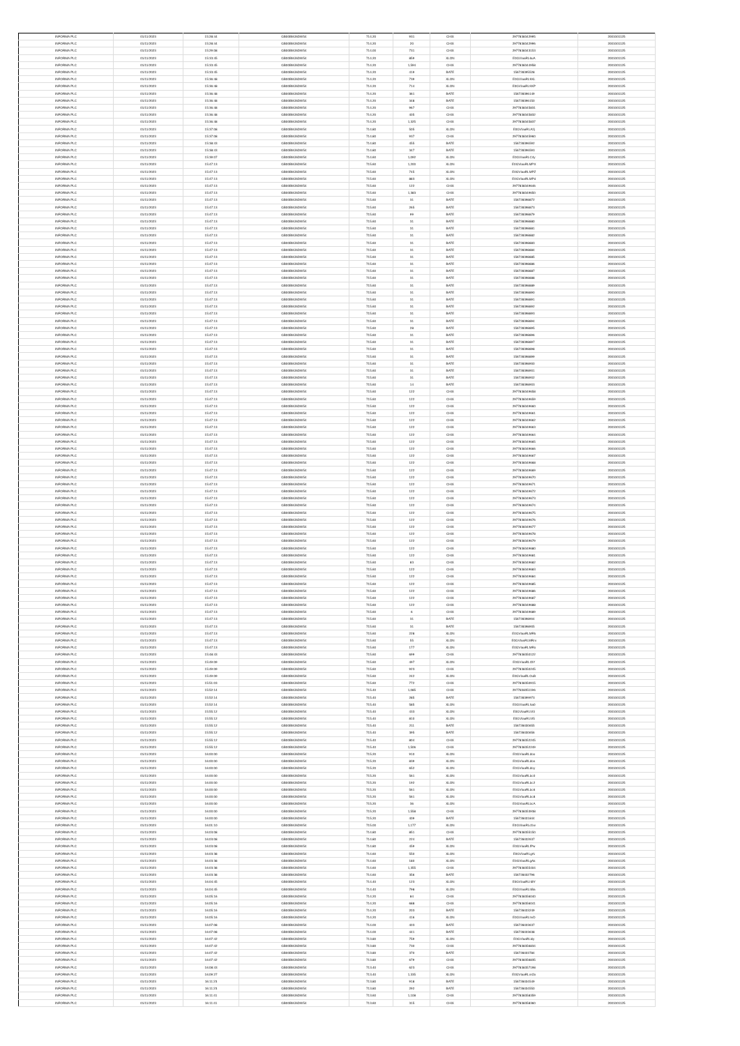| INFORMA PLC | 01/11/2023 | 15:28:44 | GB00BMJ6DW54 | 714.20 | 931 | CHIX | 2977838342995 | 2001001125 |
| INFORMA PLC | 01/11/2023 | 15:28:44 | GB00BMJ6DW54 | 714.20 | 20 | CHIX | 2977838342996 | 2001001125 |
| INFORMA PLC | 01/11/2023 | 15:29:08 | GB00BMJ6DW54 | 714.00 | 731 | CHIX | 2977838343153 | 2001001125 |
| INFORMA PLC | 01/11/2023 | 15:33:45 | GB00BMJ6DW54 | 714.20 | 859 | XLON | E0GVIaaRL6uA | 2001001125 |
| INFORMA PLC | 01/11/2023 | 15:33:45 | GB00BMJ6DW54 | 714.20 | 1,594 | CHIX | 2977838344958 | 2001001125 |
| INFORMA PLC | 01/11/2023 | 15:33:45 | GB00BMJ6DW54 | 714.20 | 419 | BATE | 156728395528 | 2001001125 |
| INFORMA PLC | 01/11/2023 | 15:36:48 | GB00BMJ6DW54 | 714.20 | 739 | XLON | E0GVIaaRL9XL | 2001001125 |
| INFORMA PLC | 01/11/2023 | 15:36:48 | GB00BMJ6DW54 | 714.20 | 714 | XLON | E0GVIaaRL9XP | 2001001125 |
| INFORMA PLC | 01/11/2023 | 15:36:48 | GB00BMJ6DW54 | 714.20 | 361 | BATE | 156728396149 | 2001001125 |
| INFORMA PLC | 01/11/2023 | 15:36:48 | GB00BMJ6DW54 | 714.20 | 348 | BATE | 156728396150 | 2001001125 |
| INFORMA PLC | 01/11/2023 | 15:36:48 | GB00BMJ6DW54 | 714.20 | 967 | CHIX | 2977838345831 | 2001001125 |
| INFORMA PLC | 01/11/2023 | 15:36:48 | GB00BMJ6DW54 | 714.20 | 405 | CHIX | 2977838345832 | 2001001125 |
| INFORMA PLC | 01/11/2023 | 15:36:48 | GB00BMJ6DW54 | 714.20 | 1,325 | CHIX | 2977838345837 | 2001001125 |
| INFORMA PLC | 01/11/2023 | 15:37:08 | GB00BMJ6DW54 | 714.80 | 505 | XLON | E0GVIaaRLA2j | 2001001125 |
| INFORMA PLC | 01/11/2023 | 15:37:08 | GB00BMJ6DW54 | 714.80 | 937 | CHIX | 2977838345960 | 2001001125 |
| INFORMA PLC | 01/11/2023 | 15:38:43 | GB00BMJ6DW54 | 714.80 | 455 | BATE | 156728396592 | 2001001125 |
| INFORMA PLC | 01/11/2023 | 15:38:43 | GB00BMJ6DW54 | 714.80 | 347 | BATE | 156728396593 | 2001001125 |
| INFORMA PLC | 01/11/2023 | 15:39:07 | GB00BMJ6DW54 | 714.60 | 1,092 | XLON | E0GVIaaRLC4y | 2001001125 |
| INFORMA PLC | 01/11/2023 | 15:47:13 | GB00BMJ6DW54 | 715.60 | 1,200 | XLON | E0GVIaaRLMPX | 2001001125 |
| INFORMA PLC | 01/11/2023 | 15:47:13 | GB00BMJ6DW54 | 715.60 | 745 | XLON | E0GVIaaRLMPZ | 2001001125 |
| INFORMA PLC | 01/11/2023 | 15:47:13 | GB00BMJ6DW54 | 715.60 | 883 | XLON | E0GVIaaRLMPd | 2001001125 |
| INFORMA PLC | 01/11/2023 | 15:47:13 | GB00BMJ6DW54 | 715.60 | 122 | CHIX | 2977838349646 | 2001001125 |
| INFORMA PLC | 01/11/2023 | 15:47:13 | GB00BMJ6DW54 | 715.60 | 1,383 | CHIX | 2977838349650 | 2001001125 |
| INFORMA PLC | 01/11/2023 | 15:47:13 | GB00BMJ6DW54 | 715.60 | 31 | BATE | 156728398872 | 2001001125 |
| INFORMA PLC | 01/11/2023 | 15:47:13 | GB00BMJ6DW54 | 715.60 | 265 | BATE | 156728398873 | 2001001125 |
| INFORMA PLC | 01/11/2023 | 15:47:13 | GB00BMJ6DW54 | 715.60 | 99 | BATE | 156728398879 | 2001001125 |
| INFORMA PLC | 01/11/2023 | 15:47:13 | GB00BMJ6DW54 | 715.60 | 31 | BATE | 156728398880 | 2001001125 |
| INFORMA PLC | 01/11/2023 | 15:47:13 | GB00BMJ6DW54 | 715.60 | 31 | BATE | 156728398881 | 2001001125 |
| INFORMA PLC | 01/11/2023 | 15:47:13 | GB00BMJ6DW54 | 715.60 | 31 | BATE | 156728398882 | 2001001125 |
| INFORMA PLC | 01/11/2023 | 15:47:13 | GB00BMJ6DW54 | 715.60 | 31 | BATE | 156728398883 | 2001001125 |
| INFORMA PLC | 01/11/2023 | 15:47:13 | GB00BMJ6DW54 | 715.60 | 31 | BATE | 156728398884 | 2001001125 |
| INFORMA PLC | 01/11/2023 | 15:47:13 | GB00BMJ6DW54 | 715.60 | 31 | BATE | 156728398885 | 2001001125 |
| INFORMA PLC | 01/11/2023 | 15:47:13 | GB00BMJ6DW54 | 715.60 | 31 | BATE | 156728398886 | 2001001125 |
| INFORMA PLC | 01/11/2023 | 15:47:13 | GB00BMJ6DW54 | 715.60 | 31 | BATE | 156728398887 | 2001001125 |
| INFORMA PLC | 01/11/2023 | 15:47:13 | GB00BMJ6DW54 | 715.60 | 31 | BATE | 156728398888 | 2001001125 |
| INFORMA PLC | 01/11/2023 | 15:47:13 | GB00BMJ6DW54 | 715.60 | 31 | BATE | 156728398889 | 2001001125 |
| INFORMA PLC | 01/11/2023 | 15:47:13 | GB00BMJ6DW54 | 715.60 | 31 | BATE | 156728398890 | 2001001125 |
| INFORMA PLC | 01/11/2023 | 15:47:13 | GB00BMJ6DW54 | 715.60 | 31 | BATE | 156728398891 | 2001001125 |
| INFORMA PLC | 01/11/2023 | 15:47:13 | GB00BMJ6DW54 | 715.60 | 31 | BATE | 156728398892 | 2001001125 |
| INFORMA PLC | 01/11/2023 | 15:47:13 | GB00BMJ6DW54 | 715.60 | 31 | BATE | 156728398893 | 2001001125 |
| INFORMA PLC | 01/11/2023 | 15:47:13 | GB00BMJ6DW54 | 715.60 | 31 | BATE | 156728398894 | 2001001125 |
| INFORMA PLC | 01/11/2023 | 15:47:13 | GB00BMJ6DW54 | 715.60 | 28 | BATE | 156728398895 | 2001001125 |
| INFORMA PLC | 01/11/2023 | 15:47:13 | GB00BMJ6DW54 | 715.60 | 31 | BATE | 156728398896 | 2001001125 |
| INFORMA PLC | 01/11/2023 | 15:47:13 | GB00BMJ6DW54 | 715.60 | 31 | BATE | 156728398897 | 2001001125 |
| INFORMA PLC | 01/11/2023 | 15:47:13 | GB00BMJ6DW54 | 715.60 | 31 | BATE | 156728398898 | 2001001125 |
| INFORMA PLC | 01/11/2023 | 15:47:13 | GB00BMJ6DW54 | 715.60 | 31 | BATE | 156728398899 | 2001001125 |
| INFORMA PLC | 01/11/2023 | 15:47:13 | GB00BMJ6DW54 | 715.60 | 31 | BATE | 156728398900 | 2001001125 |
| INFORMA PLC | 01/11/2023 | 15:47:13 | GB00BMJ6DW54 | 715.60 | 31 | BATE | 156728398901 | 2001001125 |
| INFORMA PLC | 01/11/2023 | 15:47:13 | GB00BMJ6DW54 | 715.60 | 31 | BATE | 156728398902 | 2001001125 |
| INFORMA PLC | 01/11/2023 | 15:47:13 | GB00BMJ6DW54 | 715.60 | 14 | BATE | 156728398903 | 2001001125 |
| INFORMA PLC | 01/11/2023 | 15:47:13 | GB00BMJ6DW54 | 715.60 | 122 | CHIX | 2977838349658 | 2001001125 |
| INFORMA PLC | 01/11/2023 | 15:47:13 | GB00BMJ6DW54 | 715.60 | 122 | CHIX | 2977838349659 | 2001001125 |
| INFORMA PLC | 01/11/2023 | 15:47:13 | GB00BMJ6DW54 | 715.60 | 122 | CHIX | 2977838349660 | 2001001125 |
| INFORMA PLC | 01/11/2023 | 15:47:13 | GB00BMJ6DW54 | 715.60 | 122 | CHIX | 2977838349661 | 2001001125 |
| INFORMA PLC | 01/11/2023 | 15:47:13 | GB00BMJ6DW54 | 715.60 | 122 | CHIX | 2977838349662 | 2001001125 |
| INFORMA PLC | 01/11/2023 | 15:47:13 | GB00BMJ6DW54 | 715.60 | 122 | CHIX | 2977838349663 | 2001001125 |
| INFORMA PLC | 01/11/2023 | 15:47:13 | GB00BMJ6DW54 | 715.60 | 122 | CHIX | 2977838349664 | 2001001125 |
| INFORMA PLC | 01/11/2023 | 15:47:13 | GB00BMJ6DW54 | 715.60 | 122 | CHIX | 2977838349665 | 2001001125 |
| INFORMA PLC | 01/11/2023 | 15:47:13 | GB00BMJ6DW54 | 715.60 | 122 | CHIX | 2977838349666 | 2001001125 |
| INFORMA PLC | 01/11/2023 | 15:47:13 | GB00BMJ6DW54 | 715.60 | 122 | CHIX | 2977838349667 | 2001001125 |
| INFORMA PLC | 01/11/2023 | 15:47:13 | GB00BMJ6DW54 | 715.60 | 122 | CHIX | 2977838349668 | 2001001125 |
| INFORMA PLC | 01/11/2023 | 15:47:13 | GB00BMJ6DW54 | 715.60 | 122 | CHIX | 2977838349669 | 2001001125 |
| INFORMA PLC | 01/11/2023 | 15:47:13 | GB00BMJ6DW54 | 715.60 | 122 | CHIX | 2977838349670 | 2001001125 |
| INFORMA PLC | 01/11/2023 | 15:47:13 | GB00BMJ6DW54 | 715.60 | 122 | CHIX | 2977838349671 | 2001001125 |
| INFORMA PLC | 01/11/2023 | 15:47:13 | GB00BMJ6DW54 | 715.60 | 122 | CHIX | 2977838349672 | 2001001125 |
| INFORMA PLC | 01/11/2023 | 15:47:13 | GB00BMJ6DW54 | 715.60 | 122 | CHIX | 2977838349673 | 2001001125 |
| INFORMA PLC | 01/11/2023 | 15:47:13 | GB00BMJ6DW54 | 715.60 | 122 | CHIX | 2977838349674 | 2001001125 |
| INFORMA PLC | 01/11/2023 | 15:47:13 | GB00BMJ6DW54 | 715.60 | 122 | CHIX | 2977838349675 | 2001001125 |
| INFORMA PLC | 01/11/2023 | 15:47:13 | GB00BMJ6DW54 | 715.60 | 122 | CHIX | 2977838349676 | 2001001125 |
| INFORMA PLC | 01/11/2023 | 15:47:13 | GB00BMJ6DW54 | 715.60 | 122 | CHIX | 2977838349677 | 2001001125 |
| INFORMA PLC | 01/11/2023 | 15:47:13 | GB00BMJ6DW54 | 715.60 | 122 | CHIX | 2977838349678 | 2001001125 |
| INFORMA PLC | 01/11/2023 | 15:47:13 | GB00BMJ6DW54 | 715.60 | 122 | CHIX | 2977838349679 | 2001001125 |
| INFORMA PLC | 01/11/2023 | 15:47:13 | GB00BMJ6DW54 | 715.60 | 122 | CHIX | 2977838349680 | 2001001125 |
| INFORMA PLC | 01/11/2023 | 15:47:13 | GB00BMJ6DW54 | 715.60 | 122 | CHIX | 2977838349681 | 2001001125 |
| INFORMA PLC | 01/11/2023 | 15:47:13 | GB00BMJ6DW54 | 715.60 | 83 | CHIX | 2977838349682 | 2001001125 |
| INFORMA PLC | 01/11/2023 | 15:47:13 | GB00BMJ6DW54 | 715.60 | 122 | CHIX | 2977838349683 | 2001001125 |
| INFORMA PLC | 01/11/2023 | 15:47:13 | GB00BMJ6DW54 | 715.60 | 122 | CHIX | 2977838349684 | 2001001125 |
| INFORMA PLC | 01/11/2023 | 15:47:13 | GB00BMJ6DW54 | 715.60 | 122 | CHIX | 2977838349685 | 2001001125 |
| INFORMA PLC | 01/11/2023 | 15:47:13 | GB00BMJ6DW54 | 715.60 | 122 | CHIX | 2977838349686 | 2001001125 |
| INFORMA PLC | 01/11/2023 | 15:47:13 | GB00BMJ6DW54 | 715.60 | 122 | CHIX | 2977838349687 | 2001001125 |
| INFORMA PLC | 01/11/2023 | 15:47:13 | GB00BMJ6DW54 | 715.60 | 122 | CHIX | 2977838349688 | 2001001125 |
| INFORMA PLC | 01/11/2023 | 15:47:13 | GB00BMJ6DW54 | 715.60 | 6 | CHIX | 2977838349689 | 2001001125 |
| INFORMA PLC | 01/11/2023 | 15:47:13 | GB00BMJ6DW54 | 715.60 | 31 | BATE | 156728398904 | 2001001125 |
| INFORMA PLC | 01/11/2023 | 15:47:13 | GB00BMJ6DW54 | 715.60 | 31 | BATE | 156728398905 | 2001001125 |
| INFORMA PLC | 01/11/2023 | 15:47:13 | GB00BMJ6DW54 | 715.60 | 228 | XLON | E0GVIaaRLMRk | 2001001125 |
| INFORMA PLC | 01/11/2023 | 15:47:13 | GB00BMJ6DW54 | 715.60 | 55 | XLON | E0GVIaaRLMRm | 2001001125 |
| INFORMA PLC | 01/11/2023 | 15:47:13 | GB00BMJ6DW54 | 715.60 | 177 | XLON | E0GVIaaRLMRo | 2001001125 |
| INFORMA PLC | 01/11/2023 | 15:48:43 | GB00BMJ6DW54 | 715.60 | 699 | CHIX | 2977838350122 | 2001001125 |
| INFORMA PLC | 01/11/2023 | 15:49:09 | GB00BMJ6DW54 | 715.60 | 497 | XLON | E0GVIaaRLOlY | 2001001125 |
| INFORMA PLC | 01/11/2023 | 15:49:09 | GB00BMJ6DW54 | 715.60 | 923 | CHIX | 2977838350245 | 2001001125 |
| INFORMA PLC | 01/11/2023 | 15:49:09 | GB00BMJ6DW54 | 715.60 | 242 | XLON | E0GVIaaRLOuB | 2001001125 |
| INFORMA PLC | 01/11/2023 | 15:51:03 | GB00BMJ6DW54 | 715.60 | 772 | CHIX | 2977838350915 | 2001001125 |
| INFORMA PLC | 01/11/2023 | 15:52:14 | GB00BMJ6DW54 | 715.40 | 1,085 | CHIX | 2977838351196 | 2001001125 |
| INFORMA PLC | 01/11/2023 | 15:52:14 | GB00BMJ6DW54 | 715.40 | 285 | BATE | 156728399973 | 2001001125 |
| INFORMA PLC | 01/11/2023 | 15:52:14 | GB00BMJ6DW54 | 715.40 | 585 | XLON | E0GVIaaRLSa0 | 2001001125 |
| INFORMA PLC | 01/11/2023 | 15:55:12 | GB00BMJ6DW54 | 715.40 | 433 | XLON | E0GVIaaRLVt3 | 2001001125 |
| INFORMA PLC | 01/11/2023 | 15:55:12 | GB00BMJ6DW54 | 715.40 | 810 | XLON | E0GVIaaRLVt5 | 2001001125 |
| INFORMA PLC | 01/11/2023 | 15:55:12 | GB00BMJ6DW54 | 715.40 | 211 | BATE | 156728400655 | 2001001125 |
| INFORMA PLC | 01/11/2023 | 15:55:12 | GB00BMJ6DW54 | 715.40 | 395 | BATE | 156728400656 | 2001001125 |
| INFORMA PLC | 01/11/2023 | 15:55:12 | GB00BMJ6DW54 | 715.40 | 804 | CHIX | 2977838352245 | 2001001125 |
| INFORMA PLC | 01/11/2023 | 15:55:12 | GB00BMJ6DW54 | 715.40 | 1,506 | CHIX | 2977838352249 | 2001001125 |
| INFORMA PLC | 01/11/2023 | 16:00:00 | GB00BMJ6DW54 | 715.20 | 910 | XLON | E0GVIaaRLbbo | 2001001125 |
| INFORMA PLC | 01/11/2023 | 16:00:00 | GB00BMJ6DW54 | 715.20 | 839 | XLON | E0GVIaaRLbbs | 2001001125 |
| INFORMA PLC | 01/11/2023 | 16:00:00 | GB00BMJ6DW54 | 715.20 | 652 | XLON | E0GVIaaRLbby | 2001001125 |
| INFORMA PLC | 01/11/2023 | 16:00:00 | GB00BMJ6DW54 | 715.20 | 561 | XLON | E0GVIaaRLbc0 | 2001001125 |
| INFORMA PLC | 01/11/2023 | 16:00:00 | GB00BMJ6DW54 | 715.20 | 192 | XLON | E0GVIaaRLbc2 | 2001001125 |
| INFORMA PLC | 01/11/2023 | 16:00:00 | GB00BMJ6DW54 | 715.20 | 561 | XLON | E0GVIaaRLbc6 | 2001001125 |
| INFORMA PLC | 01/11/2023 | 16:00:00 | GB00BMJ6DW54 | 715.20 | 561 | XLON | E0GVIaaRLbc8 | 2001001125 |
| INFORMA PLC | 01/11/2023 | 16:00:00 | GB00BMJ6DW54 | 715.20 | 36 | XLON | E0GVIaaRLbcA | 2001001125 |
| INFORMA PLC | 01/11/2023 | 16:00:00 | GB00BMJ6DW54 | 715.20 | 1,558 | CHIX | 2977838353938 | 2001001125 |
| INFORMA PLC | 01/11/2023 | 16:00:00 | GB00BMJ6DW54 | 715.20 | 409 | BATE | 156728401844 | 2001001125 |
| INFORMA PLC | 01/11/2023 | 16:01:10 | GB00BMJ6DW54 | 715.00 | 1,177 | XLON | E0GVIaaRLd1w | 2001001125 |
| INFORMA PLC | 01/11/2023 | 16:03:08 | GB00BMJ6DW54 | 714.80 | 851 | CHIX | 2977838355150 | 2001001125 |
| INFORMA PLC | 01/11/2023 | 16:03:08 | GB00BMJ6DW54 | 714.80 | 224 | BATE | 156728402637 | 2001001125 |
| INFORMA PLC | 01/11/2023 | 16:03:08 | GB00BMJ6DW54 | 714.80 | 459 | XLON | E0GVIaaRLfPw | 2001001125 |
| INFORMA PLC | 01/11/2023 | 16:03:38 | GB00BMJ6DW54 | 714.60 | 550 | XLON | E0GVIaaRLgAi | 2001001125 |
| INFORMA PLC | 01/11/2023 | 16:03:38 | GB00BMJ6DW54 | 714.60 | 180 | XLON | E0GVIaaRLgAk | 2001001125 |
| INFORMA PLC | 01/11/2023 | 16:03:38 | GB00BMJ6DW54 | 714.60 | 1,355 | CHIX | 2977838355404 | 2001001125 |
| INFORMA PLC | 01/11/2023 | 16:03:38 | GB00BMJ6DW54 | 714.60 | 356 | BATE | 156728402796 | 2001001125 |
| INFORMA PLC | 01/11/2023 | 16:04:45 | GB00BMJ6DW54 | 714.40 | 123 | XLON | E0GVIaaRLhBY | 2001001125 |
| INFORMA PLC | 01/11/2023 | 16:04:45 | GB00BMJ6DW54 | 714.40 | 798 | XLON | E0GVIaaRLhBa | 2001001125 |
| INFORMA PLC | 01/11/2023 | 16:05:16 | GB00BMJ6DW54 | 714.20 | 84 | CHIX | 2977838356040 | 2001001125 |
| INFORMA PLC | 01/11/2023 | 16:05:16 | GB00BMJ6DW54 | 714.20 | 688 | CHIX | 2977838356041 | 2001001125 |
| INFORMA PLC | 01/11/2023 | 16:05:16 | GB00BMJ6DW54 | 714.20 | 203 | BATE | 156728403249 | 2001001125 |
| INFORMA PLC | 01/11/2023 | 16:05:16 | GB00BMJ6DW54 | 714.20 | 416 | XLON | E0GVIaaRLhvD | 2001001125 |
| INFORMA PLC | 01/11/2023 | 16:07:08 | GB00BMJ6DW54 | 714.00 | 403 | BATE | 156728403637 | 2001001125 |
| INFORMA PLC | 01/11/2023 | 16:07:08 | GB00BMJ6DW54 | 714.00 | 441 | BATE | 156728403638 | 2001001125 |
| INFORMA PLC | 01/11/2023 | 16:07:42 | GB00BMJ6DW54 | 713.80 | 759 | XLON | E0GVIaaRLkly | 2001001125 |
| INFORMA PLC | 01/11/2023 | 16:07:42 | GB00BMJ6DW54 | 713.80 | 730 | CHIX | 2977838356834 | 2001001125 |
| INFORMA PLC | 01/11/2023 | 16:07:42 | GB00BMJ6DW54 | 713.80 | 370 | BATE | 156728403784 | 2001001125 |
| INFORMA PLC | 01/11/2023 | 16:07:42 | GB00BMJ6DW54 | 713.80 | 679 | CHIX | 2977838356835 | 2001001125 |
| INFORMA PLC | 01/11/2023 | 16:08:43 | GB00BMJ6DW54 | 713.40 | 623 | CHIX | 2977838357198 | 2001001125 |
| INFORMA PLC | 01/11/2023 | 16:09:27 | GB00BMJ6DW54 | 713.40 | 1,335 | XLON | E0GVIaaRLmOx | 2001001125 |
| INFORMA PLC | 01/11/2023 | 16:11:23 | GB00BMJ6DW54 | 713.80 | 918 | BATE | 156728404549 | 2001001125 |
| INFORMA PLC | 01/11/2023 | 16:11:23 | GB00BMJ6DW54 | 713.80 | 292 | BATE | 156728404550 | 2001001125 |
| INFORMA PLC | 01/11/2023 | 16:11:41 | GB00BMJ6DW54 | 713.60 | 1,108 | CHIX | 2977838358359 | 2001001125 |
| INFORMA PLC | 01/11/2023 | 16:11:41 | GB00BMJ6DW54 | 713.60 | 315 | CHIX | 2977838358360 | 2001001125 |